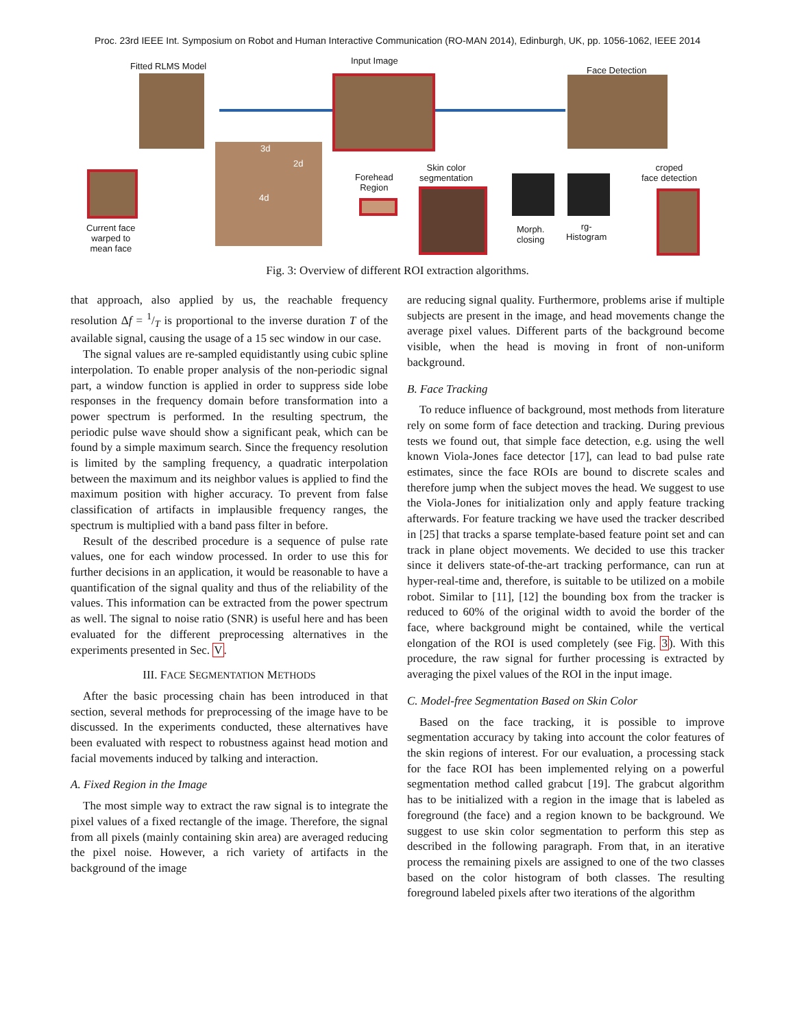Proc. 23rd IEEE Int. Symposium on Robot and Human Interactive Communication (RO-MAN 2014), Edinburgh, UK, pp. 1056-1062, IEEE 2014
Fitted RLMS Model
Input Image
Face Detection
3d
2d
4d
Forehead
Region
Skin color
segmentation
Morph.
closing
rg-
Histogram
croped
face detection
Current face
warped to
mean face
Fig. 3: Overview of different ROI extraction algorithms.
that approach, also applied by us, the reachable frequency resolution Δf = 1/T is proportional to the inverse duration T of the available signal, causing the usage of a 15 sec window in our case.
The signal values are re-sampled equidistantly using cubic spline interpolation. To enable proper analysis of the non-periodic signal part, a window function is applied in order to suppress side lobe responses in the frequency domain before transformation into a power spectrum is performed. In the resulting spectrum, the periodic pulse wave should show a significant peak, which can be found by a simple maximum search. Since the frequency resolution is limited by the sampling frequency, a quadratic interpolation between the maximum and its neighbor values is applied to find the maximum position with higher accuracy. To prevent from false classification of artifacts in implausible frequency ranges, the spectrum is multiplied with a band pass filter in before.
Result of the described procedure is a sequence of pulse rate values, one for each window processed. In order to use this for further decisions in an application, it would be reasonable to have a quantification of the signal quality and thus of the reliability of the values. This information can be extracted from the power spectrum as well. The signal to noise ratio (SNR) is useful here and has been evaluated for the different preprocessing alternatives in the experiments presented in Sec. V.
III. FACE SEGMENTATION METHODS
After the basic processing chain has been introduced in that section, several methods for preprocessing of the image have to be discussed. In the experiments conducted, these alternatives have been evaluated with respect to robustness against head motion and facial movements induced by talking and interaction.
A. Fixed Region in the Image
The most simple way to extract the raw signal is to integrate the pixel values of a fixed rectangle of the image. Therefore, the signal from all pixels (mainly containing skin area) are averaged reducing the pixel noise. However, a rich variety of artifacts in the background of the image
are reducing signal quality. Furthermore, problems arise if multiple subjects are present in the image, and head movements change the average pixel values. Different parts of the background become visible, when the head is moving in front of non-uniform background.
B. Face Tracking
To reduce influence of background, most methods from literature rely on some form of face detection and tracking. During previous tests we found out, that simple face detection, e.g. using the well known Viola-Jones face detector [17], can lead to bad pulse rate estimates, since the face ROIs are bound to discrete scales and therefore jump when the subject moves the head. We suggest to use the Viola-Jones for initialization only and apply feature tracking afterwards. For feature tracking we have used the tracker described in [25] that tracks a sparse template-based feature point set and can track in plane object movements. We decided to use this tracker since it delivers state-of-the-art tracking performance, can run at hyper-real-time and, therefore, is suitable to be utilized on a mobile robot. Similar to [11], [12] the bounding box from the tracker is reduced to 60% of the original width to avoid the border of the face, where background might be contained, while the vertical elongation of the ROI is used completely (see Fig. 3). With this procedure, the raw signal for further processing is extracted by averaging the pixel values of the ROI in the input image.
C. Model-free Segmentation Based on Skin Color
Based on the face tracking, it is possible to improve segmentation accuracy by taking into account the color features of the skin regions of interest. For our evaluation, a processing stack for the face ROI has been implemented relying on a powerful segmentation method called grabcut [19]. The grabcut algorithm has to be initialized with a region in the image that is labeled as foreground (the face) and a region known to be background. We suggest to use skin color segmentation to perform this step as described in the following paragraph. From that, in an iterative process the remaining pixels are assigned to one of the two classes based on the color histogram of both classes. The resulting foreground labeled pixels after two iterations of the algorithm